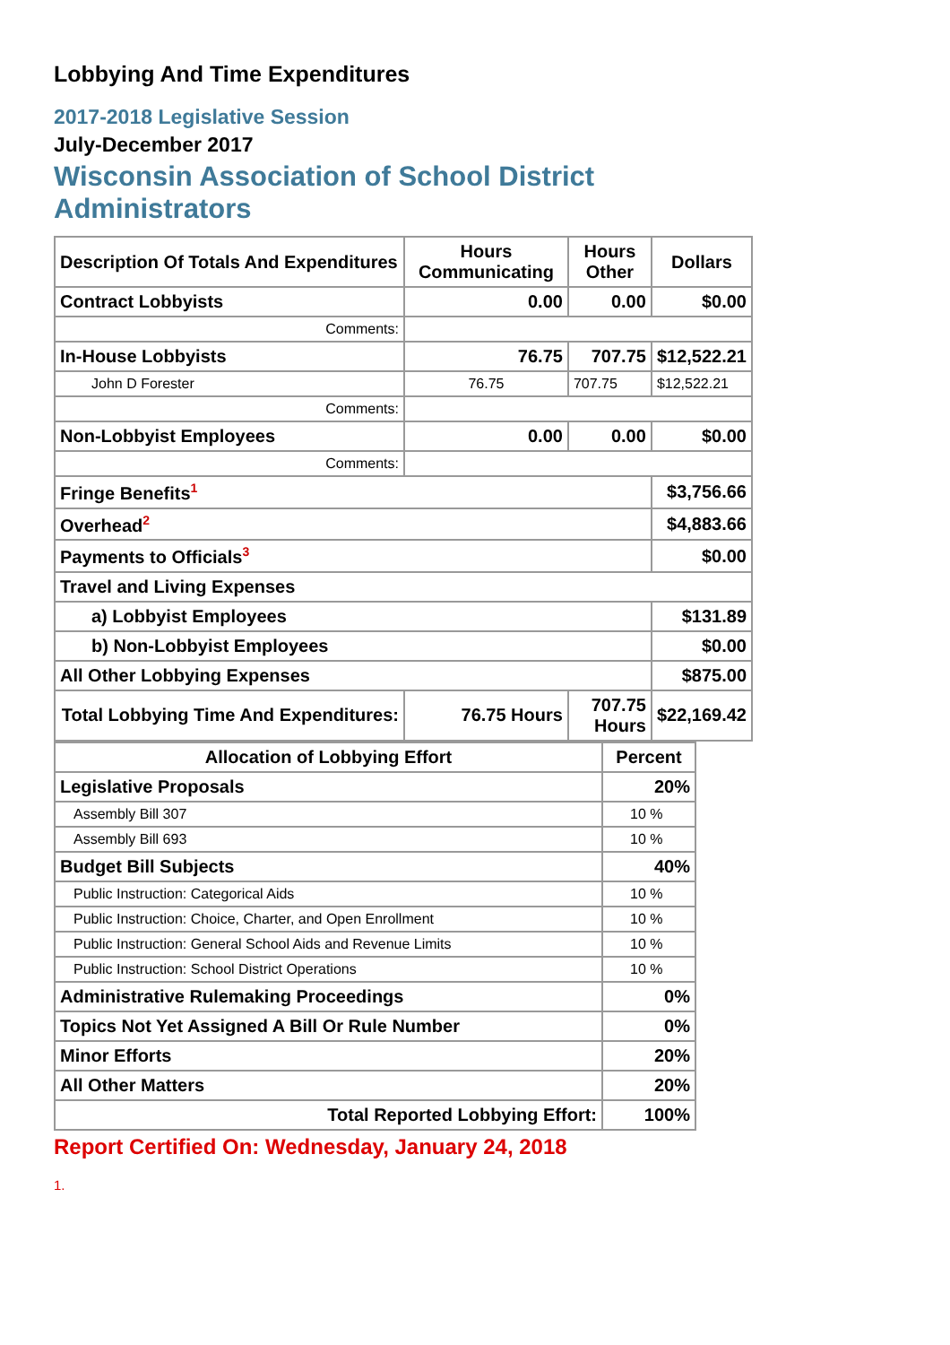Lobbying And Time Expenditures
2017-2018 Legislative Session
July-December 2017
Wisconsin Association of School District Administrators
| Description Of Totals And Expenditures | Hours Communicating | Hours Other | Dollars |
| --- | --- | --- | --- |
| Contract Lobbyists | 0.00 | 0.00 | $0.00 |
| Comments: | | | |
| In-House Lobbyists | 76.75 | 707.75 | $12,522.21 |
| John D Forester | 76.75 | 707.75 | $12,522.21 |
| Comments: | | | |
| Non-Lobbyist Employees | 0.00 | 0.00 | $0.00 |
| Comments: | | | |
| Fringe Benefits<sup>1</sup> | | | $3,756.66 |
| Overhead<sup>2</sup> | | | $4,883.66 |
| Payments to Officials<sup>3</sup> | | | $0.00 |
| Travel and Living Expenses | | | |
| a) Lobbyist Employees | | | $131.89 |
| b) Non-Lobbyist Employees | | | $0.00 |
| All Other Lobbying Expenses | | | $875.00 |
| Total Lobbying Time And Expenditures: | 76.75 Hours | 707.75 Hours | $22,169.42 |
| Allocation of Lobbying Effort | Percent |
| --- | --- |
| Legislative Proposals | 20% |
| Assembly Bill 307 | 10 % |
| Assembly Bill 693 | 10 % |
| Budget Bill Subjects | 40% |
| Public Instruction: Categorical Aids | 10 % |
| Public Instruction: Choice, Charter, and Open Enrollment | 10 % |
| Public Instruction: General School Aids and Revenue Limits | 10 % |
| Public Instruction: School District Operations | 10 % |
| Administrative Rulemaking Proceedings | 0% |
| Topics Not Yet Assigned A Bill Or Rule Number | 0% |
| Minor Efforts | 20% |
| All Other Matters | 20% |
| Total Reported Lobbying Effort: | 100% |
Report Certified On: Wednesday, January 24, 2018
1.